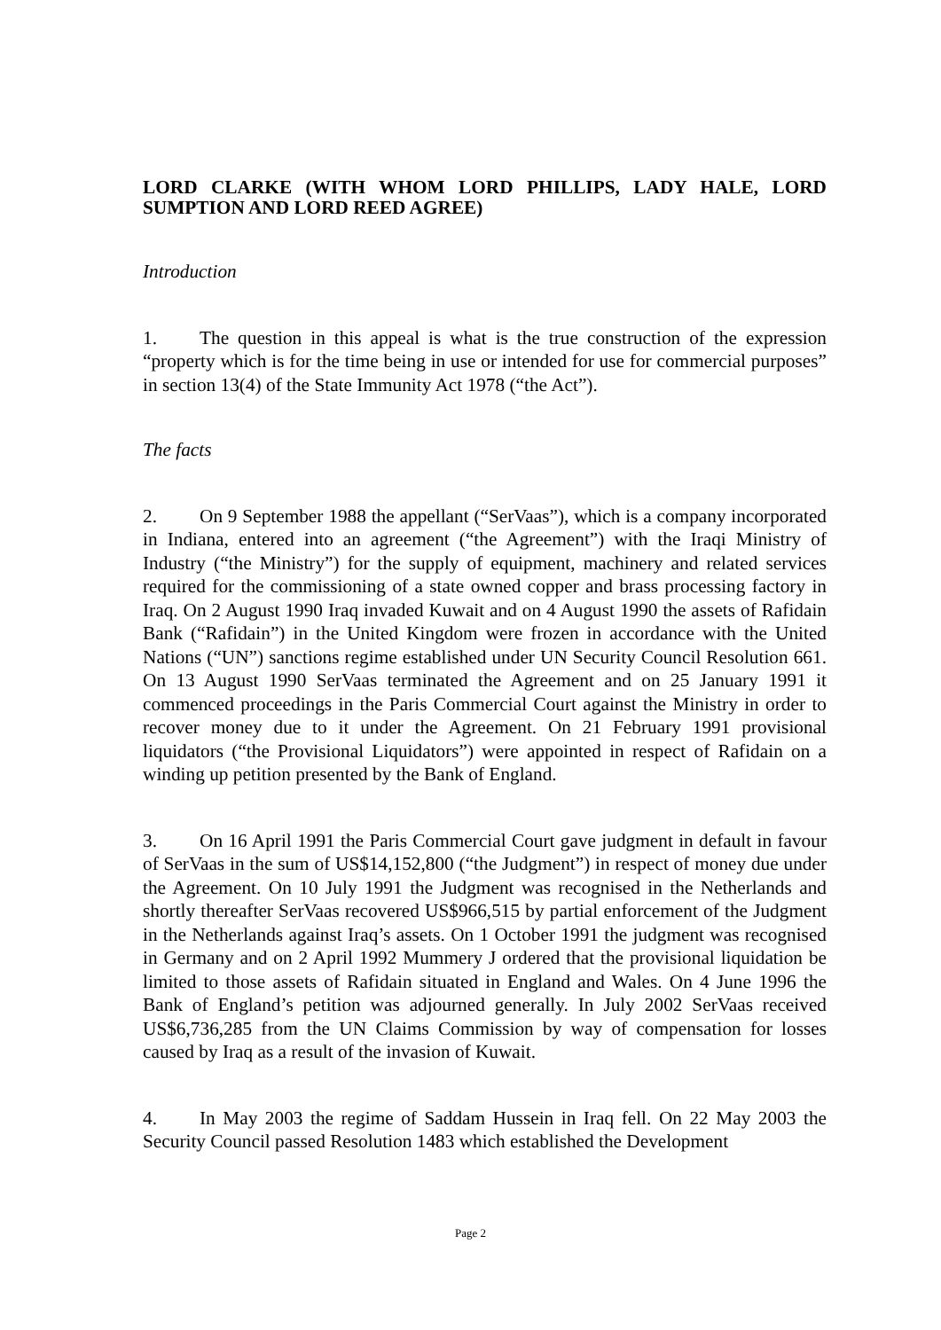LORD CLARKE (WITH WHOM LORD PHILLIPS, LADY HALE, LORD SUMPTION AND LORD REED AGREE)
Introduction
1. The question in this appeal is what is the true construction of the expression “property which is for the time being in use or intended for use for commercial purposes” in section 13(4) of the State Immunity Act 1978 (“the Act”).
The facts
2. On 9 September 1988 the appellant (“SerVaas”), which is a company incorporated in Indiana, entered into an agreement (“the Agreement”) with the Iraqi Ministry of Industry (“the Ministry”) for the supply of equipment, machinery and related services required for the commissioning of a state owned copper and brass processing factory in Iraq. On 2 August 1990 Iraq invaded Kuwait and on 4 August 1990 the assets of Rafidain Bank (“Rafidain”) in the United Kingdom were frozen in accordance with the United Nations (“UN”) sanctions regime established under UN Security Council Resolution 661. On 13 August 1990 SerVaas terminated the Agreement and on 25 January 1991 it commenced proceedings in the Paris Commercial Court against the Ministry in order to recover money due to it under the Agreement. On 21 February 1991 provisional liquidators (“the Provisional Liquidators”) were appointed in respect of Rafidain on a winding up petition presented by the Bank of England.
3. On 16 April 1991 the Paris Commercial Court gave judgment in default in favour of SerVaas in the sum of US$14,152,800 (“the Judgment”) in respect of money due under the Agreement. On 10 July 1991 the Judgment was recognised in the Netherlands and shortly thereafter SerVaas recovered US$966,515 by partial enforcement of the Judgment in the Netherlands against Iraq’s assets. On 1 October 1991 the judgment was recognised in Germany and on 2 April 1992 Mummery J ordered that the provisional liquidation be limited to those assets of Rafidain situated in England and Wales. On 4 June 1996 the Bank of England’s petition was adjourned generally. In July 2002 SerVaas received US$6,736,285 from the UN Claims Commission by way of compensation for losses caused by Iraq as a result of the invasion of Kuwait.
4. In May 2003 the regime of Saddam Hussein in Iraq fell. On 22 May 2003 the Security Council passed Resolution 1483 which established the Development
Page 2